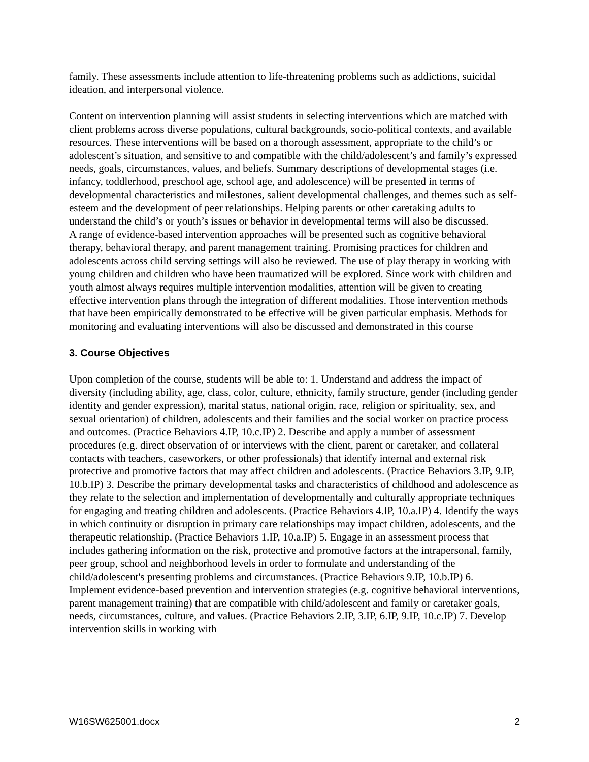family. These assessments include attention to life-threatening problems such as addictions, suicidal ideation, and interpersonal violence.
Content on intervention planning will assist students in selecting interventions which are matched with client problems across diverse populations, cultural backgrounds, socio-political contexts, and available resources. These interventions will be based on a thorough assessment, appropriate to the child’s or adolescent’s situation, and sensitive to and compatible with the child/adolescent’s and family’s expressed needs, goals, circumstances, values, and beliefs. Summary descriptions of developmental stages (i.e. infancy, toddlerhood, preschool age, school age, and adolescence) will be presented in terms of developmental characteristics and milestones, salient developmental challenges, and themes such as self-esteem and the development of peer relationships. Helping parents or other caretaking adults to understand the child’s or youth’s issues or behavior in developmental terms will also be discussed.
A range of evidence-based intervention approaches will be presented such as cognitive behavioral therapy, behavioral therapy, and parent management training. Promising practices for children and adolescents across child serving settings will also be reviewed. The use of play therapy in working with young children and children who have been traumatized will be explored. Since work with children and youth almost always requires multiple intervention modalities, attention will be given to creating effective intervention plans through the integration of different modalities. Those intervention methods that have been empirically demonstrated to be effective will be given particular emphasis. Methods for monitoring and evaluating interventions will also be discussed and demonstrated in this course
3. Course Objectives
Upon completion of the course, students will be able to: 1. Understand and address the impact of diversity (including ability, age, class, color, culture, ethnicity, family structure, gender (including gender identity and gender expression), marital status, national origin, race, religion or spirituality, sex, and sexual orientation) of children, adolescents and their families and the social worker on practice process and outcomes. (Practice Behaviors 4.IP, 10.c.IP) 2. Describe and apply a number of assessment procedures (e.g. direct observation of or interviews with the client, parent or caretaker, and collateral contacts with teachers, caseworkers, or other professionals) that identify internal and external risk protective and promotive factors that may affect children and adolescents. (Practice Behaviors 3.IP, 9.IP, 10.b.IP) 3. Describe the primary developmental tasks and characteristics of childhood and adolescence as they relate to the selection and implementation of developmentally and culturally appropriate techniques for engaging and treating children and adolescents. (Practice Behaviors 4.IP, 10.a.IP) 4. Identify the ways in which continuity or disruption in primary care relationships may impact children, adolescents, and the therapeutic relationship. (Practice Behaviors 1.IP, 10.a.IP) 5. Engage in an assessment process that includes gathering information on the risk, protective and promotive factors at the intrapersonal, family, peer group, school and neighborhood levels in order to formulate and understanding of the child/adolescent's presenting problems and circumstances. (Practice Behaviors 9.IP, 10.b.IP) 6. Implement evidence-based prevention and intervention strategies (e.g. cognitive behavioral interventions, parent management training) that are compatible with child/adolescent and family or caretaker goals, needs, circumstances, culture, and values. (Practice Behaviors 2.IP, 3.IP, 6.IP, 9.IP, 10.c.IP) 7. Develop intervention skills in working with
W16SW625001.docx 2